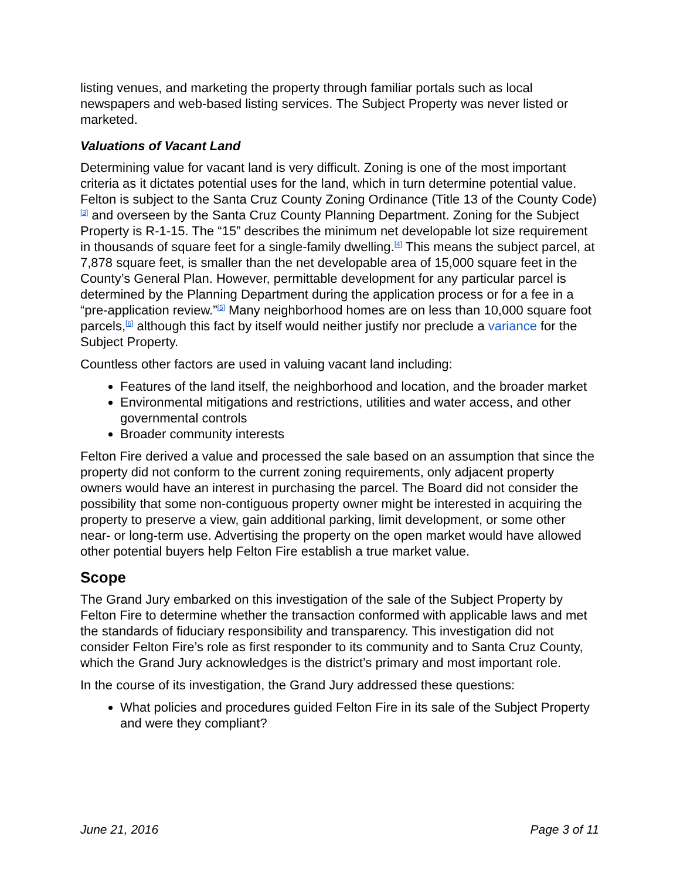listing venues, and marketing the property through familiar portals such as local newspapers and web-based listing services. The Subject Property was never listed or marketed.
Valuations of Vacant Land
Determining value for vacant land is very difficult. Zoning is one of the most important criteria as it dictates potential uses for the land, which in turn determine potential value. Felton is subject to the Santa Cruz County Zoning Ordinance (Title 13 of the County Code)<sup>[3]</sup> and overseen by the Santa Cruz County Planning Department. Zoning for the Subject Property is R-1-15. The “15” describes the minimum net developable lot size requirement in thousands of square feet for a single-family dwelling.<sup>[4]</sup> This means the subject parcel, at 7,878 square feet, is smaller than the net developable area of 15,000 square feet in the County’s General Plan. However, permittable development for any particular parcel is determined by the Planning Department during the application process or for a fee in a “pre-application review.”<sup>[5]</sup> Many neighborhood homes are on less than 10,000 square foot parcels,<sup>[6]</sup> although this fact by itself would neither justify nor preclude a variance for the Subject Property.
Countless other factors are used in valuing vacant land including:
Features of the land itself, the neighborhood and location, and the broader market
Environmental mitigations and restrictions, utilities and water access, and other governmental controls
Broader community interests
Felton Fire derived a value and processed the sale based on an assumption that since the property did not conform to the current zoning requirements, only adjacent property owners would have an interest in purchasing the parcel. The Board did not consider the possibility that some non-contiguous property owner might be interested in acquiring the property to preserve a view, gain additional parking, limit development, or some other near- or long-term use. Advertising the property on the open market would have allowed other potential buyers help Felton Fire establish a true market value.
Scope
The Grand Jury embarked on this investigation of the sale of the Subject Property by Felton Fire to determine whether the transaction conformed with applicable laws and met the standards of fiduciary responsibility and transparency. This investigation did not consider Felton Fire’s role as first responder to its community and to Santa Cruz County, which the Grand Jury acknowledges is the district’s primary and most important role.
In the course of its investigation, the Grand Jury addressed these questions:
What policies and procedures guided Felton Fire in its sale of the Subject Property and were they compliant?
June 21, 2016 Page 3 of 11